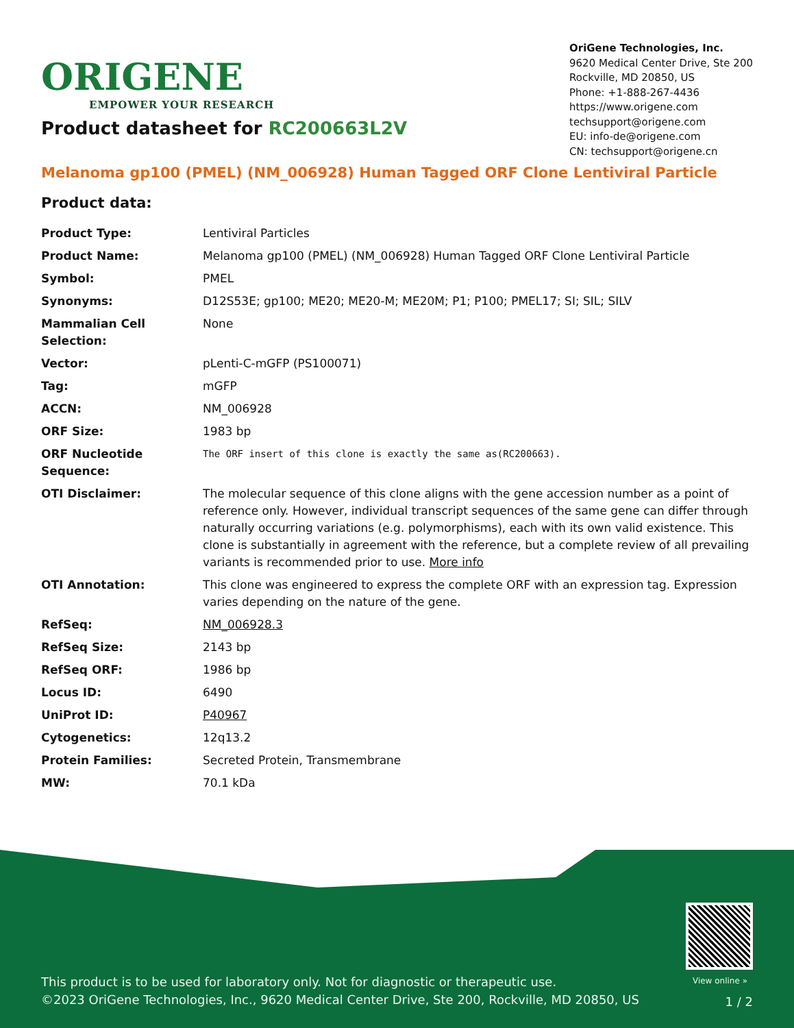ORIGENE
EMPOWER YOUR RESEARCH
OriGene Technologies, Inc.
9620 Medical Center Drive, Ste 200
Rockville, MD 20850, US
Phone: +1-888-267-4436
https://www.origene.com
techsupport@origene.com
EU: info-de@origene.com
CN: techsupport@origene.cn
Product datasheet for RC200663L2V
Melanoma gp100 (PMEL) (NM_006928) Human Tagged ORF Clone Lentiviral Particle
Product data:
| Product Type: | Lentiviral Particles |
| Product Name: | Melanoma gp100 (PMEL) (NM_006928) Human Tagged ORF Clone Lentiviral Particle |
| Symbol: | PMEL |
| Synonyms: | D12S53E; gp100; ME20; ME20-M; ME20M; P1; P100; PMEL17; SI; SIL; SILV |
| Mammalian Cell Selection: | None |
| Vector: | pLenti-C-mGFP (PS100071) |
| Tag: | mGFP |
| ACCN: | NM_006928 |
| ORF Size: | 1983 bp |
| ORF Nucleotide Sequence: | The ORF insert of this clone is exactly the same as(RC200663). |
| OTI Disclaimer: | The molecular sequence of this clone aligns with the gene accession number as a point of reference only. However, individual transcript sequences of the same gene can differ through naturally occurring variations (e.g. polymorphisms), each with its own valid existence. This clone is substantially in agreement with the reference, but a complete review of all prevailing variants is recommended prior to use. More info |
| OTI Annotation: | This clone was engineered to express the complete ORF with an expression tag. Expression varies depending on the nature of the gene. |
| RefSeq: | NM_006928.3 |
| RefSeq Size: | 2143 bp |
| RefSeq ORF: | 1986 bp |
| Locus ID: | 6490 |
| UniProt ID: | P40967 |
| Cytogenetics: | 12q13.2 |
| Protein Families: | Secreted Protein, Transmembrane |
| MW: | 70.1 kDa |
View online »
This product is to be used for laboratory only. Not for diagnostic or therapeutic use.
©2023 OriGene Technologies, Inc., 9620 Medical Center Drive, Ste 200, Rockville, MD 20850, US
1 / 2